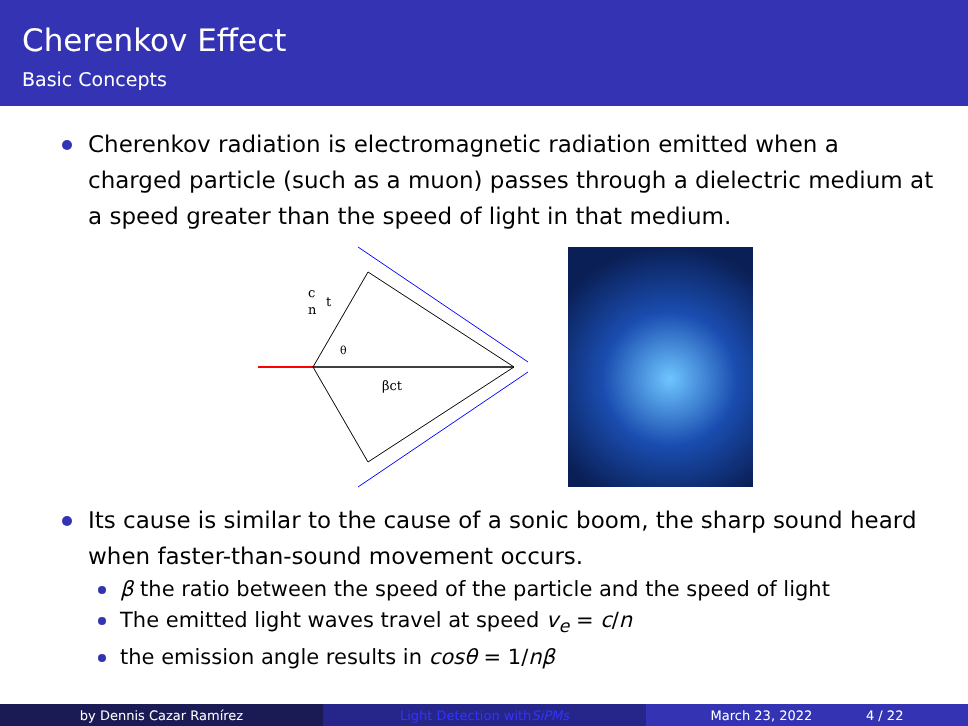Cherenkov Effect
Basic Concepts
Cherenkov radiation is electromagnetic radiation emitted when a charged particle (such as a muon) passes through a dielectric medium at a speed greater than the speed of light in that medium.
c
n
t
θ
βct
Its cause is similar to the cause of a sonic boom, the sharp sound heard when faster-than-sound movement occurs.
β the ratio between the speed of the particle and the speed of light
The emitted light waves travel at speed v<sub>e</sub> = c/n
the emission angle results in cosθ = 1/nβ
by Dennis Cazar Ramírez Light Detection with SiPMs March 23, 2022 4 / 22